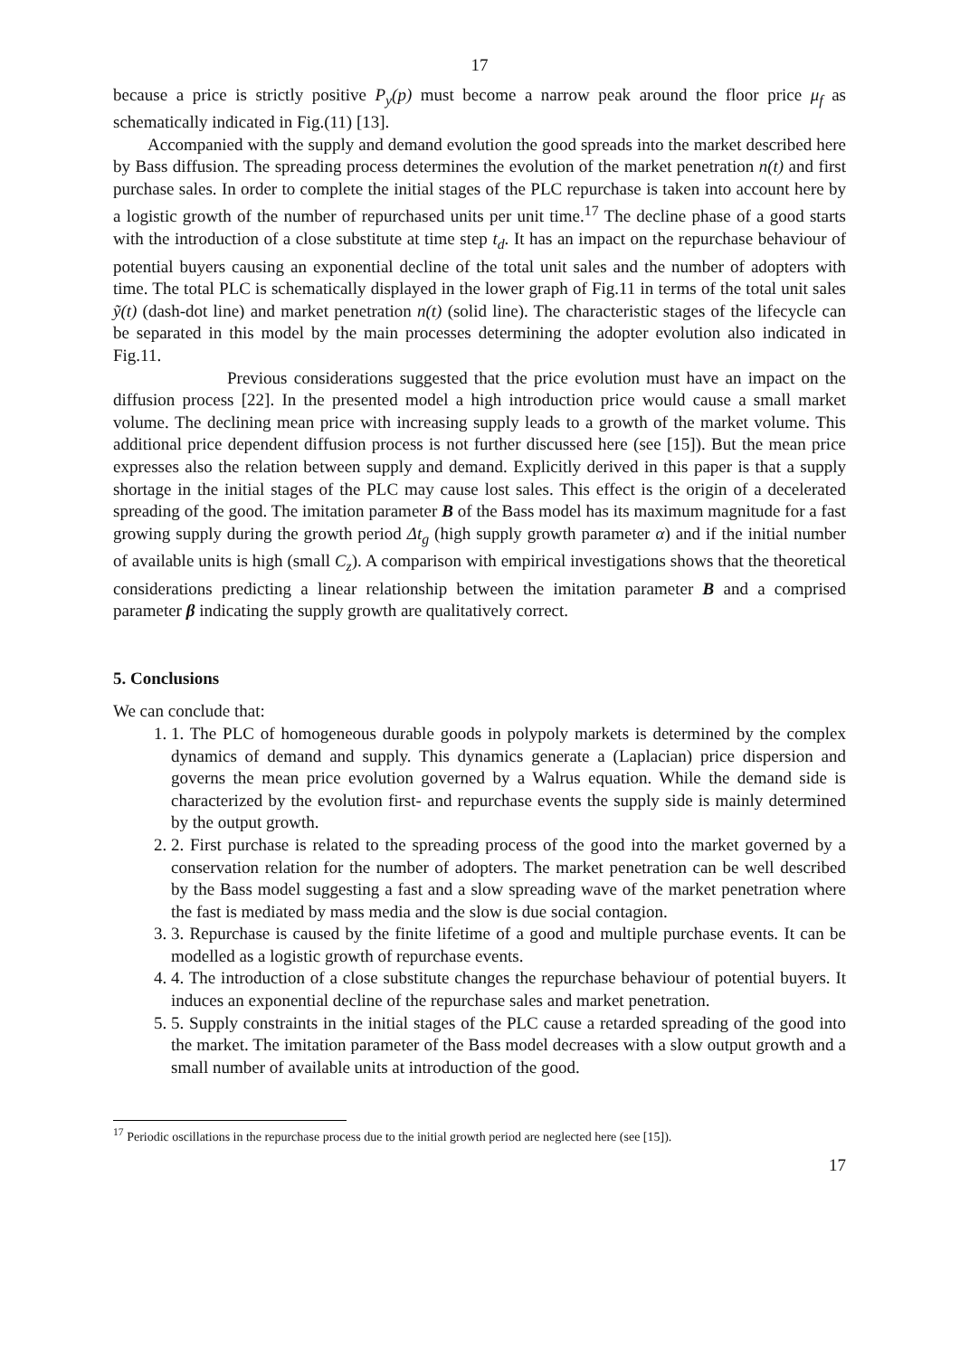17
because a price is strictly positive P<sub>y</sub>(p) must become a narrow peak around the floor price μ<sub>f</sub> as schematically indicated in Fig.(11) [13].
Accompanied with the supply and demand evolution the good spreads into the market described here by Bass diffusion. The spreading process determines the evolution of the market penetration n(t) and first purchase sales. In order to complete the initial stages of the PLC repurchase is taken into account here by a logistic growth of the number of repurchased units per unit time.<sup>17</sup> The decline phase of a good starts with the introduction of a close substitute at time step t<sub>d</sub>. It has an impact on the repurchase behaviour of potential buyers causing an exponential decline of the total unit sales and the number of adopters with time. The total PLC is schematically displayed in the lower graph of Fig.11 in terms of the total unit sales ỹ(t) (dash-dot line) and market penetration n(t) (solid line). The characteristic stages of the lifecycle can be separated in this model by the main processes determining the adopter evolution also indicated in Fig.11.
Previous considerations suggested that the price evolution must have an impact on the diffusion process [22]. In the presented model a high introduction price would cause a small market volume. The declining mean price with increasing supply leads to a growth of the market volume. This additional price dependent diffusion process is not further discussed here (see [15]). But the mean price expresses also the relation between supply and demand. Explicitly derived in this paper is that a supply shortage in the initial stages of the PLC may cause lost sales. This effect is the origin of a decelerated spreading of the good. The imitation parameter B of the Bass model has its maximum magnitude for a fast growing supply during the growth period Δt<sub>g</sub> (high supply growth parameter α) and if the initial number of available units is high (small C<sub>z</sub>). A comparison with empirical investigations shows that the theoretical considerations predicting a linear relationship between the imitation parameter B and a comprised parameter β indicating the supply growth are qualitatively correct.
5. Conclusions
We can conclude that:
1. 1. The PLC of homogeneous durable goods in polypoly markets is determined by the complex dynamics of demand and supply. This dynamics generate a (Laplacian) price dispersion and governs the mean price evolution governed by a Walrus equation. While the demand side is characterized by the evolution first- and repurchase events the supply side is mainly determined by the output growth.
2. 2. First purchase is related to the spreading process of the good into the market governed by a conservation relation for the number of adopters. The market penetration can be well described by the Bass model suggesting a fast and a slow spreading wave of the market penetration where the fast is mediated by mass media and the slow is due social contagion.
3. 3. Repurchase is caused by the finite lifetime of a good and multiple purchase events. It can be modelled as a logistic growth of repurchase events.
4. 4. The introduction of a close substitute changes the repurchase behaviour of potential buyers. It induces an exponential decline of the repurchase sales and market penetration.
5. 5. Supply constraints in the initial stages of the PLC cause a retarded spreading of the good into the market. The imitation parameter of the Bass model decreases with a slow output growth and a small number of available units at introduction of the good.
<sup>17</sup> Periodic oscillations in the repurchase process due to the initial growth period are neglected here (see [15]).
17